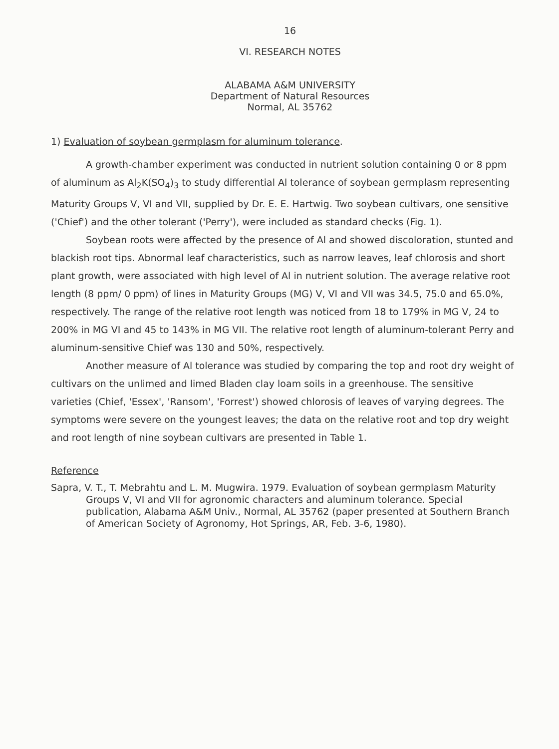16
VI. RESEARCH NOTES
ALABAMA A&M UNIVERSITY
Department of Natural Resources
Normal, AL 35762
1) Evaluation of soybean germplasm for aluminum tolerance.
A growth-chamber experiment was conducted in nutrient solution containing 0 or 8 ppm of aluminum as Al<sub>2</sub>K(SO<sub>4</sub>)<sub>3</sub> to study differential Al tolerance of soybean germplasm representing Maturity Groups V, VI and VII, supplied by Dr. E. E. Hartwig. Two soybean cultivars, one sensitive ('Chief') and the other tolerant ('Perry'), were included as standard checks (Fig. 1).
Soybean roots were affected by the presence of Al and showed discoloration, stunted and blackish root tips. Abnormal leaf characteristics, such as narrow leaves, leaf chlorosis and short plant growth, were associated with high level of Al in nutrient solution. The average relative root length (8 ppm/ 0 ppm) of lines in Maturity Groups (MG) V, VI and VII was 34.5, 75.0 and 65.0%, respectively. The range of the relative root length was noticed from 18 to 179% in MG V, 24 to 200% in MG VI and 45 to 143% in MG VII. The relative root length of aluminum-tolerant Perry and aluminum-sensitive Chief was 130 and 50%, respectively.
Another measure of Al tolerance was studied by comparing the top and root dry weight of cultivars on the unlimed and limed Bladen clay loam soils in a greenhouse. The sensitive varieties (Chief, 'Essex', 'Ransom', 'Forrest') showed chlorosis of leaves of varying degrees. The symptoms were severe on the youngest leaves; the data on the relative root and top dry weight and root length of nine soybean cultivars are presented in Table 1.
Reference
Sapra, V. T., T. Mebrahtu and L. M. Mugwira. 1979. Evaluation of soybean germplasm Maturity Groups V, VI and VII for agronomic characters and aluminum tolerance. Special publication, Alabama A&M Univ., Normal, AL 35762 (paper presented at Southern Branch of American Society of Agronomy, Hot Springs, AR, Feb. 3-6, 1980).